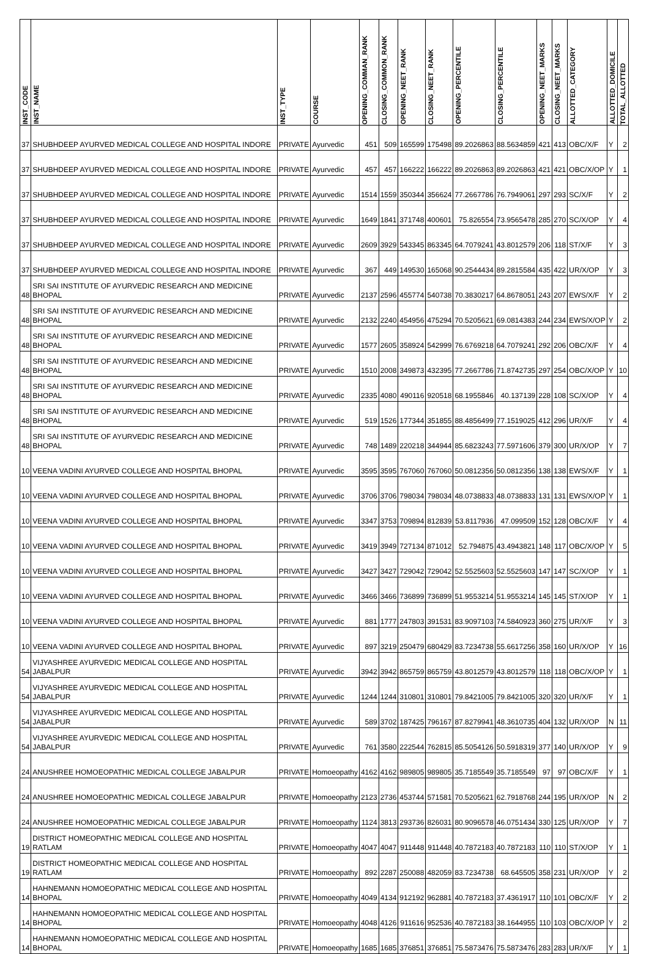| INST_CODE | INST_NAME | INST_TYPE | COURSE | OPENING_COMMAN_RANK | CLOSING_COMMON_RANK | OPENING_NEET_RANK | CLOSING_NEET_RANK | OPENING_PERCENTILE | CLOSING_PERCENTILE | OPENING_NEET_MARKS | CLOSING_NEET_MARKS | ALLOTTED_CATEGORY | ALLOTTED_DOMICILE | TOTAL_ALLOTTED |
| --- | --- | --- | --- | --- | --- | --- | --- | --- | --- | --- | --- | --- | --- | --- |
| 37 | SHUBHDEEP AYURVED MEDICAL COLLEGE AND HOSPITAL INDORE | PRIVATE | Ayurvedic | 451 | 509 | 165599 | 175498 | 89.2026863 | 88.5634859 | 421 | 413 | OBC/X/F | Y | 2 |
| 37 | SHUBHDEEP AYURVED MEDICAL COLLEGE AND HOSPITAL INDORE | PRIVATE | Ayurvedic | 457 | 457 | 166222 | 166222 | 89.2026863 | 89.2026863 | 421 | 421 | OBC/X/OP | Y | 1 |
| 37 | SHUBHDEEP AYURVED MEDICAL COLLEGE AND HOSPITAL INDORE | PRIVATE | Ayurvedic | 1514 | 1559 | 350344 | 356624 | 77.2667786 | 76.7949061 | 297 | 293 | SC/X/F | Y | 2 |
| 37 | SHUBHDEEP AYURVED MEDICAL COLLEGE AND HOSPITAL INDORE | PRIVATE | Ayurvedic | 1649 | 1841 | 371748 | 400601 | 75.826554 | 73.9565478 | 285 | 270 | SC/X/OP | Y | 4 |
| 37 | SHUBHDEEP AYURVED MEDICAL COLLEGE AND HOSPITAL INDORE | PRIVATE | Ayurvedic | 2609 | 3929 | 543345 | 863345 | 64.7079241 | 43.8012579 | 206 | 118 | ST/X/F | Y | 3 |
| 37 | SHUBHDEEP AYURVED MEDICAL COLLEGE AND HOSPITAL INDORE | PRIVATE | Ayurvedic | 367 | 449 | 149530 | 165068 | 90.2544434 | 89.2815584 | 435 | 422 | UR/X/OP | Y | 3 |
| 48 | SRI SAI INSTITUTE OF AYURVEDIC RESEARCH AND MEDICINE BHOPAL | PRIVATE | Ayurvedic | 2137 | 2596 | 455774 | 540738 | 70.3830217 | 64.8678051 | 243 | 207 | EWS/X/F | Y | 2 |
| 48 | SRI SAI INSTITUTE OF AYURVEDIC RESEARCH AND MEDICINE BHOPAL | PRIVATE | Ayurvedic | 2132 | 2240 | 454956 | 475294 | 70.5205621 | 69.0814383 | 244 | 234 | EWS/X/OP | Y | 2 |
| 48 | SRI SAI INSTITUTE OF AYURVEDIC RESEARCH AND MEDICINE BHOPAL | PRIVATE | Ayurvedic | 1577 | 2605 | 358924 | 542999 | 76.6769218 | 64.7079241 | 292 | 206 | OBC/X/F | Y | 4 |
| 48 | SRI SAI INSTITUTE OF AYURVEDIC RESEARCH AND MEDICINE BHOPAL | PRIVATE | Ayurvedic | 1510 | 2008 | 349873 | 432395 | 77.2667786 | 71.8742735 | 297 | 254 | OBC/X/OP | Y | 10 |
| 48 | SRI SAI INSTITUTE OF AYURVEDIC RESEARCH AND MEDICINE BHOPAL | PRIVATE | Ayurvedic | 2335 | 4080 | 490116 | 920518 | 68.1955846 | 40.137139 | 228 | 108 | SC/X/OP | Y | 4 |
| 48 | SRI SAI INSTITUTE OF AYURVEDIC RESEARCH AND MEDICINE BHOPAL | PRIVATE | Ayurvedic | 519 | 1526 | 177344 | 351855 | 88.4856499 | 77.1519025 | 412 | 296 | UR/X/F | Y | 4 |
| 48 | SRI SAI INSTITUTE OF AYURVEDIC RESEARCH AND MEDICINE BHOPAL | PRIVATE | Ayurvedic | 748 | 1489 | 220218 | 344944 | 85.6823243 | 77.5971606 | 379 | 300 | UR/X/OP | Y | 7 |
| 10 | VEENA VADINI AYURVED COLLEGE AND HOSPITAL BHOPAL | PRIVATE | Ayurvedic | 3595 | 3595 | 767060 | 767060 | 50.0812356 | 50.0812356 | 138 | 138 | EWS/X/F | Y | 1 |
| 10 | VEENA VADINI AYURVED COLLEGE AND HOSPITAL BHOPAL | PRIVATE | Ayurvedic | 3706 | 3706 | 798034 | 798034 | 48.0738833 | 48.0738833 | 131 | 131 | EWS/X/OP | Y | 1 |
| 10 | VEENA VADINI AYURVED COLLEGE AND HOSPITAL BHOPAL | PRIVATE | Ayurvedic | 3347 | 3753 | 709894 | 812839 | 53.8117936 | 47.099509 | 152 | 128 | OBC/X/F | Y | 4 |
| 10 | VEENA VADINI AYURVED COLLEGE AND HOSPITAL BHOPAL | PRIVATE | Ayurvedic | 3419 | 3949 | 727134 | 871012 | 52.794875 | 43.4943821 | 148 | 117 | OBC/X/OP | Y | 5 |
| 10 | VEENA VADINI AYURVED COLLEGE AND HOSPITAL BHOPAL | PRIVATE | Ayurvedic | 3427 | 3427 | 729042 | 729042 | 52.5525603 | 52.5525603 | 147 | 147 | SC/X/OP | Y | 1 |
| 10 | VEENA VADINI AYURVED COLLEGE AND HOSPITAL BHOPAL | PRIVATE | Ayurvedic | 3466 | 3466 | 736899 | 736899 | 51.9553214 | 51.9553214 | 145 | 145 | ST/X/OP | Y | 1 |
| 10 | VEENA VADINI AYURVED COLLEGE AND HOSPITAL BHOPAL | PRIVATE | Ayurvedic | 881 | 1777 | 247803 | 391531 | 83.9097103 | 74.5840923 | 360 | 275 | UR/X/F | Y | 3 |
| 10 | VEENA VADINI AYURVED COLLEGE AND HOSPITAL BHOPAL | PRIVATE | Ayurvedic | 897 | 3219 | 250479 | 680429 | 83.7234738 | 55.6617256 | 358 | 160 | UR/X/OP | Y | 16 |
| 54 | VIJYASHREE AYURVEDIC MEDICAL COLLEGE AND HOSPITAL JABALPUR | PRIVATE | Ayurvedic | 3942 | 3942 | 865759 | 865759 | 43.8012579 | 43.8012579 | 118 | 118 | OBC/X/OP | Y | 1 |
| 54 | VIJYASHREE AYURVEDIC MEDICAL COLLEGE AND HOSPITAL JABALPUR | PRIVATE | Ayurvedic | 1244 | 1244 | 310801 | 310801 | 79.8421005 | 79.8421005 | 320 | 320 | UR/X/F | Y | 1 |
| 54 | VIJYASHREE AYURVEDIC MEDICAL COLLEGE AND HOSPITAL JABALPUR | PRIVATE | Ayurvedic | 589 | 3702 | 187425 | 796167 | 87.8279941 | 48.3610735 | 404 | 132 | UR/X/OP | N | 11 |
| 54 | VIJYASHREE AYURVEDIC MEDICAL COLLEGE AND HOSPITAL JABALPUR | PRIVATE | Ayurvedic | 761 | 3580 | 222544 | 762815 | 85.5054126 | 50.5918319 | 377 | 140 | UR/X/OP | Y | 9 |
| 24 | ANUSHREE HOMOEOPATHIC MEDICAL COLLEGE JABALPUR | PRIVATE | Homoeopathy | 4162 | 4162 | 989805 | 989805 | 35.7185549 | 35.7185549 | 97 | 97 | OBC/X/F | Y | 1 |
| 24 | ANUSHREE HOMOEOPATHIC MEDICAL COLLEGE JABALPUR | PRIVATE | Homoeopathy | 2123 | 2736 | 453744 | 571581 | 70.5205621 | 62.7918768 | 244 | 195 | UR/X/OP | N | 2 |
| 24 | ANUSHREE HOMOEOPATHIC MEDICAL COLLEGE JABALPUR | PRIVATE | Homoeopathy | 1124 | 3813 | 293736 | 826031 | 80.9096578 | 46.0751434 | 330 | 125 | UR/X/OP | Y | 7 |
| 19 | DISTRICT HOMEOPATHIC MEDICAL COLLEGE AND HOSPITAL RATLAM | PRIVATE | Homoeopathy | 4047 | 4047 | 911448 | 911448 | 40.7872183 | 40.7872183 | 110 | 110 | ST/X/OP | Y | 1 |
| 19 | DISTRICT HOMEOPATHIC MEDICAL COLLEGE AND HOSPITAL RATLAM | PRIVATE | Homoeopathy | 892 | 2287 | 250088 | 482059 | 83.7234738 | 68.645505 | 358 | 231 | UR/X/OP | Y | 2 |
| 14 | HAHNEMANN HOMOEOPATHIC MEDICAL COLLEGE AND HOSPITAL BHOPAL | PRIVATE | Homoeopathy | 4049 | 4134 | 912192 | 962881 | 40.7872183 | 37.4361917 | 110 | 101 | OBC/X/F | Y | 2 |
| 14 | HAHNEMANN HOMOEOPATHIC MEDICAL COLLEGE AND HOSPITAL BHOPAL | PRIVATE | Homoeopathy | 4048 | 4126 | 911616 | 952536 | 40.7872183 | 38.1644955 | 110 | 103 | OBC/X/OP | Y | 2 |
| 14 | HAHNEMANN HOMOEOPATHIC MEDICAL COLLEGE AND HOSPITAL BHOPAL | PRIVATE | Homoeopathy | 1685 | 1685 | 376851 | 376851 | 75.5873476 | 75.5873476 | 283 | 283 | UR/X/F | Y | 1 |